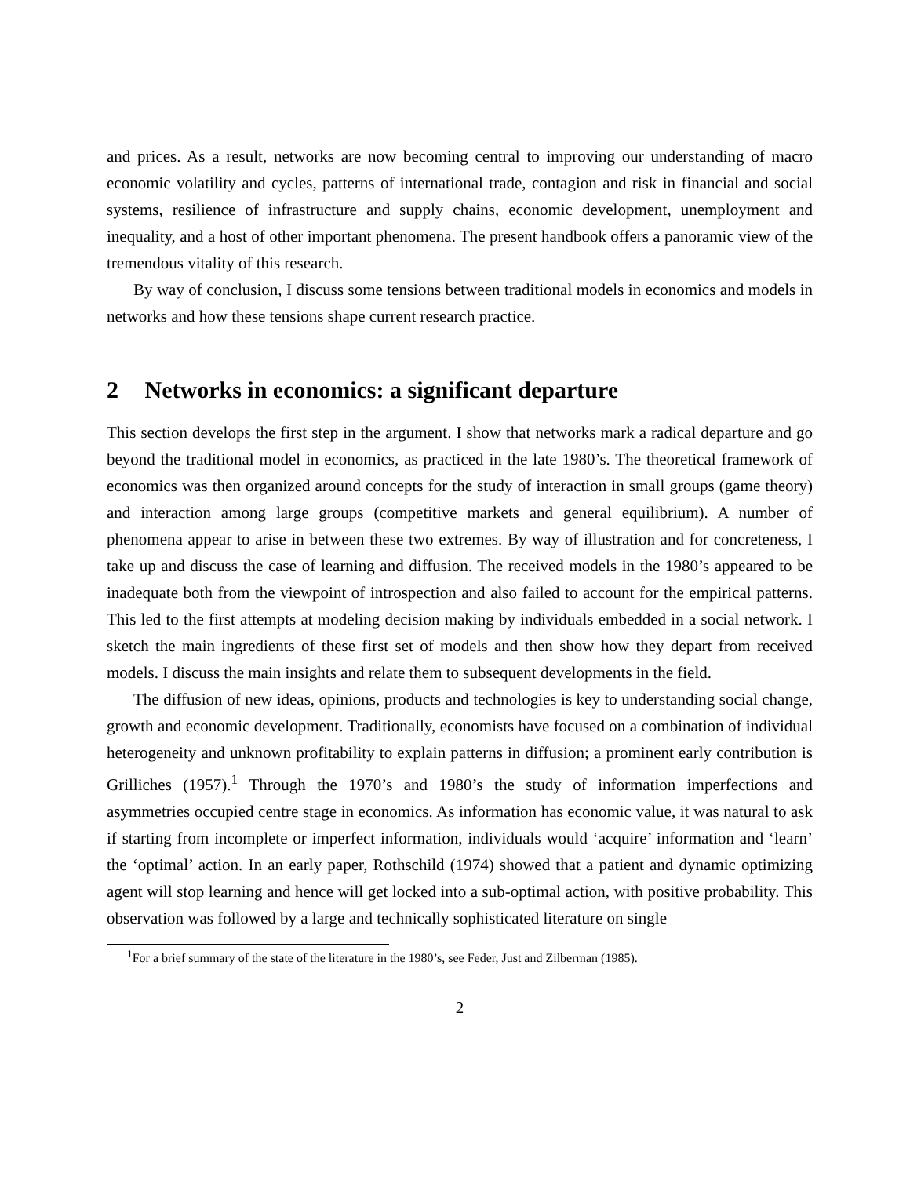and prices. As a result, networks are now becoming central to improving our understanding of macro economic volatility and cycles, patterns of international trade, contagion and risk in financial and social systems, resilience of infrastructure and supply chains, economic development, unemployment and inequality, and a host of other important phenomena. The present handbook offers a panoramic view of the tremendous vitality of this research.
By way of conclusion, I discuss some tensions between traditional models in economics and models in networks and how these tensions shape current research practice.
2 Networks in economics: a significant departure
This section develops the first step in the argument. I show that networks mark a radical departure and go beyond the traditional model in economics, as practiced in the late 1980’s. The theoretical framework of economics was then organized around concepts for the study of interaction in small groups (game theory) and interaction among large groups (competitive markets and general equilibrium). A number of phenomena appear to arise in between these two extremes. By way of illustration and for concreteness, I take up and discuss the case of learning and diffusion. The received models in the 1980’s appeared to be inadequate both from the viewpoint of introspection and also failed to account for the empirical patterns. This led to the first attempts at modeling decision making by individuals embedded in a social network. I sketch the main ingredients of these first set of models and then show how they depart from received models. I discuss the main insights and relate them to subsequent developments in the field.
The diffusion of new ideas, opinions, products and technologies is key to understanding social change, growth and economic development. Traditionally, economists have focused on a combination of individual heterogeneity and unknown profitability to explain patterns in diffusion; a prominent early contribution is Grilliches (1957).<sup>1</sup> Through the 1970’s and 1980’s the study of information imperfections and asymmetries occupied centre stage in economics. As information has economic value, it was natural to ask if starting from incomplete or imperfect information, individuals would ‘acquire’ information and ‘learn’ the ‘optimal’ action. In an early paper, Rothschild (1974) showed that a patient and dynamic optimizing agent will stop learning and hence will get locked into a sub-optimal action, with positive probability. This observation was followed by a large and technically sophisticated literature on single
<sup>1</sup> For a brief summary of the state of the literature in the 1980’s, see Feder, Just and Zilberman (1985).
2